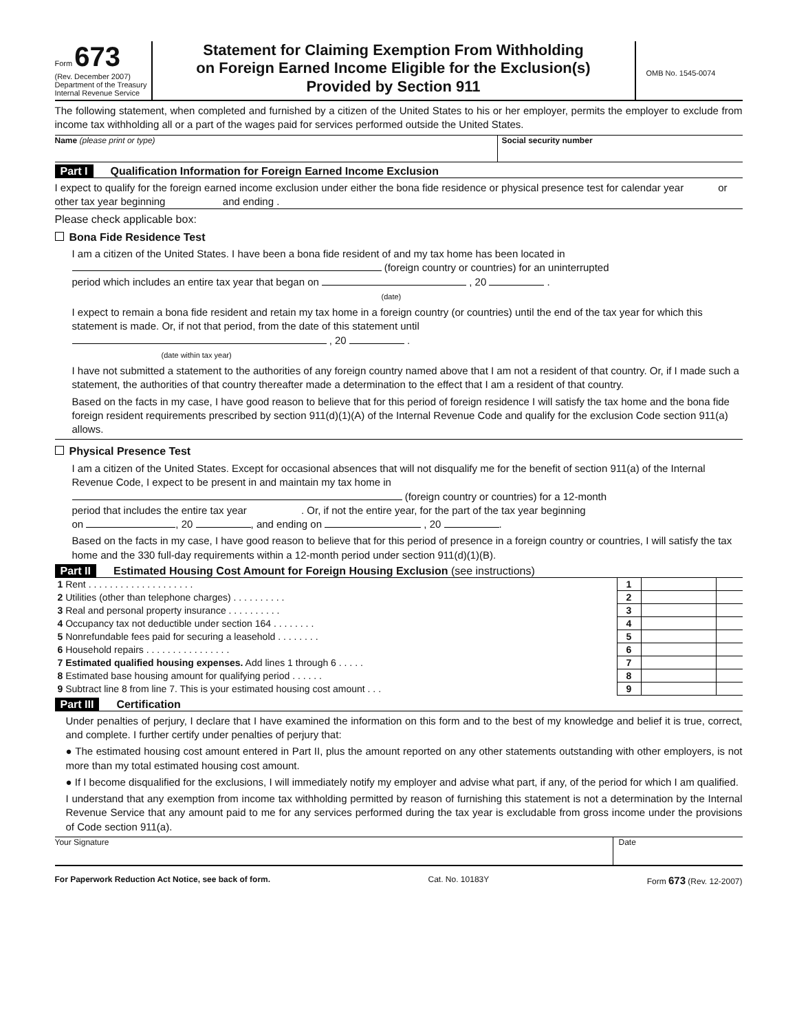Form 673
(Rev. December 2007)
Department of the Treasury
Internal Revenue Service
Statement for Claiming Exemption From Withholding
on Foreign Earned Income Eligible for the Exclusion(s)
Provided by Section 911
OMB No. 1545-0074
The following statement, when completed and furnished by a citizen of the United States to his or her employer, permits the employer to exclude from income tax withholding all or a part of the wages paid for services performed outside the United States.
Name (please print or type) Social security number
Part I Qualification Information for Foreign Earned Income Exclusion
I expect to qualify for the foreign earned income exclusion under either the bona fide residence or physical presence test for calendar year or other tax year beginning and ending .
Please check applicable box:
Bona Fide Residence Test
I am a citizen of the United States. I have been a bona fide resident of and my tax home has been located in
(foreign country or countries) for an uninterrupted
period which includes an entire tax year that began on , 20 .
(date)
I expect to remain a bona fide resident and retain my tax home in a foreign country (or countries) until the end of the tax year for which this statement is made. Or, if not that period, from the date of this statement until
, 20 .
(date within tax year)
I have not submitted a statement to the authorities of any foreign country named above that I am not a resident of that country. Or, if I made such a statement, the authorities of that country thereafter made a determination to the effect that I am a resident of that country.
Based on the facts in my case, I have good reason to believe that for this period of foreign residence I will satisfy the tax home and the bona fide foreign resident requirements prescribed by section 911(d)(1)(A) of the Internal Revenue Code and qualify for the exclusion Code section 911(a) allows.
Physical Presence Test
I am a citizen of the United States. Except for occasional absences that will not disqualify me for the benefit of section 911(a) of the Internal Revenue Code, I expect to be present in and maintain my tax home in
(foreign country or countries) for a 12-month
period that includes the entire tax year . Or, if not the entire year, for the part of the tax year beginning
on , 20 , and ending on , 20 .
Based on the facts in my case, I have good reason to believe that for this period of presence in a foreign country or countries, I will satisfy the tax home and the 330 full-day requirements within a 12-month period under section 911(d)(1)(B).
Part II Estimated Housing Cost Amount for Foreign Housing Exclusion (see instructions)
| 1 Rent . . . . . . . . . . . . . . . . . . . . | 1 | | |
| 2 Utilities (other than telephone charges) . . . . . . . . . . | 2 | | |
| 3 Real and personal property insurance . . . . . . . . . . | 3 | | |
| 4 Occupancy tax not deductible under section 164 . . . . . . . . | 4 | | |
| 5 Nonrefundable fees paid for securing a leasehold . . . . . . . . | 5 | | |
| 6 Household repairs . . . . . . . . . . . . . . . . | 6 | | |
| 7 Estimated qualified housing expenses. Add lines 1 through 6 . . . . . | 7 | | |
| 8 Estimated base housing amount for qualifying period . . . . . . | 8 | | |
| 9 Subtract line 8 from line 7. This is your estimated housing cost amount . . . | 9 | | |
Part III Certification
Under penalties of perjury, I declare that I have examined the information on this form and to the best of my knowledge and belief it is true, correct, and complete. I further certify under penalties of perjury that:
● The estimated housing cost amount entered in Part II, plus the amount reported on any other statements outstanding with other employers, is not more than my total estimated housing cost amount.
● If I become disqualified for the exclusions, I will immediately notify my employer and advise what part, if any, of the period for which I am qualified.
I understand that any exemption from income tax withholding permitted by reason of furnishing this statement is not a determination by the Internal Revenue Service that any amount paid to me for any services performed during the tax year is excludable from gross income under the provisions of Code section 911(a).
Your Signature Date
For Paperwork Reduction Act Notice, see back of form. Cat. No. 10183Y Form 673 (Rev. 12-2007)